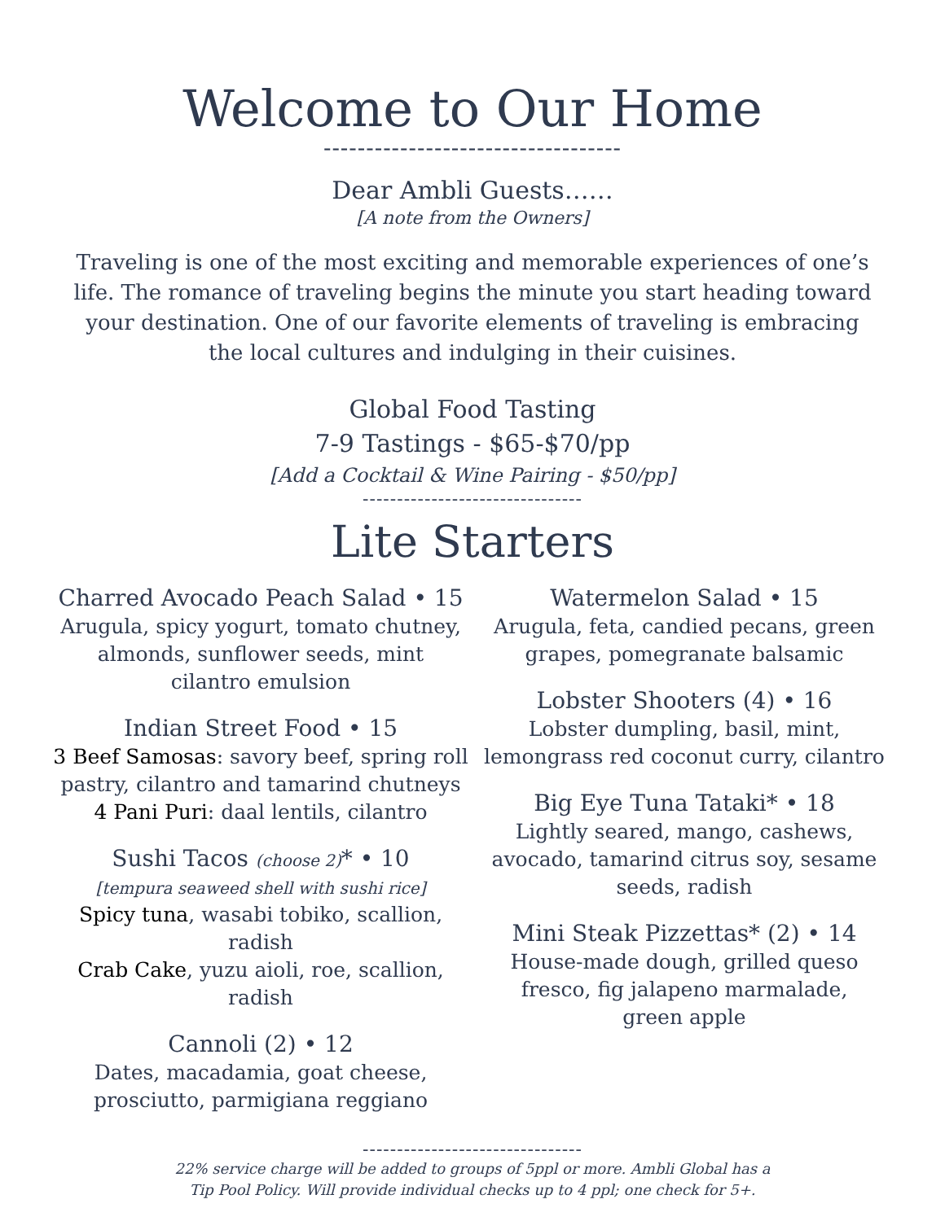Welcome to Our Home
-----------------------------------
Dear Ambli Guests……
[A note from the Owners]
Traveling is one of the most exciting and memorable experiences of one’s life. The romance of traveling begins the minute you start heading toward your destination. One of our favorite elements of traveling is embracing the local cultures and indulging in their cuisines.
Global Food Tasting
7-9 Tastings - $65-$70/pp
[Add a Cocktail & Wine Pairing - $50/pp]
--------------------------------
Lite Starters
Charred Avocado Peach Salad • 15
Arugula, spicy yogurt, tomato chutney, almonds, sunflower seeds, mint
cilantro emulsion
Indian Street Food • 15
3 Beef Samosas: savory beef, spring roll pastry, cilantro and tamarind chutneys
4 Pani Puri: daal lentils, cilantro
Sushi Tacos (choose 2)* • 10
[tempura seaweed shell with sushi rice]
Spicy tuna, wasabi tobiko, scallion, radish
Crab Cake, yuzu aioli, roe, scallion, radish
Cannoli (2) • 12
Dates, macadamia, goat cheese, prosciutto, parmigiana reggiano
Watermelon Salad • 15
Arugula, feta, candied pecans, green grapes, pomegranate balsamic
Lobster Shooters (4) • 16
Lobster dumpling, basil, mint, lemongrass red coconut curry, cilantro
Big Eye Tuna Tataki* • 18
Lightly seared, mango, cashews, avocado, tamarind citrus soy, sesame seeds, radish
Mini Steak Pizzettas* (2) • 14
House-made dough, grilled queso fresco, fig jalapeno marmalade,
green apple
--------------------------------
22% service charge will be added to groups of 5ppl or more. Ambli Global has a
Tip Pool Policy. Will provide individual checks up to 4 ppl; one check for 5+.